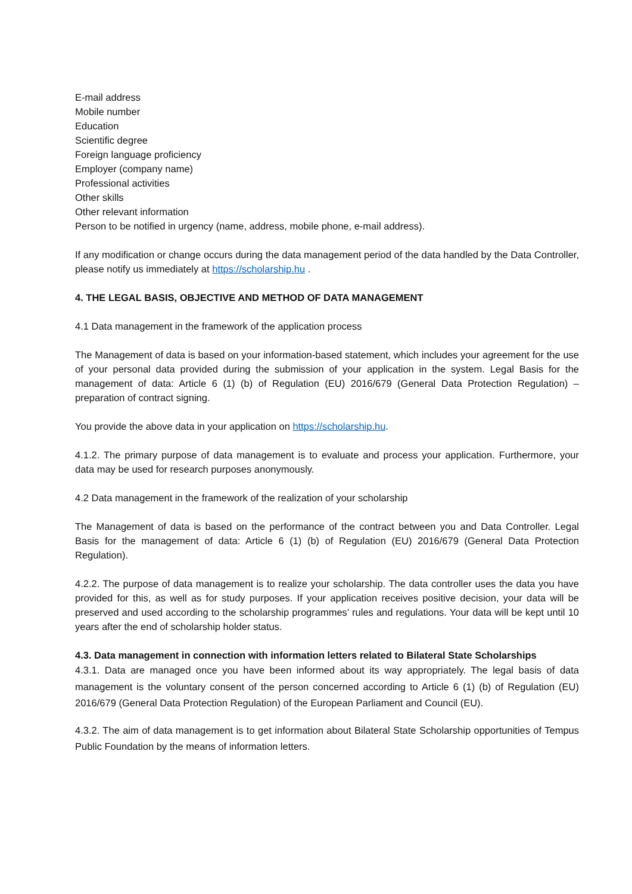E-mail address
Mobile number
Education
Scientific degree
Foreign language proficiency
Employer (company name)
Professional activities
Other skills
Other relevant information
Person to be notified in urgency (name, address, mobile phone, e-mail address).
If any modification or change occurs during the data management period of the data handled by the Data Controller, please notify us immediately at https://scholarship.hu .
4. THE LEGAL BASIS, OBJECTIVE AND METHOD OF DATA MANAGEMENT
4.1 Data management in the framework of the application process
The Management of data is based on your information-based statement, which includes your agreement for the use of your personal data provided during the submission of your application in the system. Legal Basis for the management of data: Article 6 (1) (b) of Regulation (EU) 2016/679 (General Data Protection Regulation) – preparation of contract signing.
You provide the above data in your application on https://scholarship.hu.
4.1.2. The primary purpose of data management is to evaluate and process your application. Furthermore, your data may be used for research purposes anonymously.
4.2 Data management in the framework of the realization of your scholarship
The Management of data is based on the performance of the contract between you and Data Controller. Legal Basis for the management of data: Article 6 (1) (b) of Regulation (EU) 2016/679 (General Data Protection Regulation).
4.2.2. The purpose of data management is to realize your scholarship. The data controller uses the data you have provided for this, as well as for study purposes. If your application receives positive decision, your data will be preserved and used according to the scholarship programmes’ rules and regulations. Your data will be kept until 10 years after the end of scholarship holder status.
4.3. Data management in connection with information letters related to Bilateral State Scholarships
4.3.1. Data are managed once you have been informed about its way appropriately. The legal basis of data management is the voluntary consent of the person concerned according to Article 6 (1) (b) of Regulation (EU) 2016/679 (General Data Protection Regulation) of the European Parliament and Council (EU).
4.3.2. The aim of data management is to get information about Bilateral State Scholarship opportunities of Tempus Public Foundation by the means of information letters.